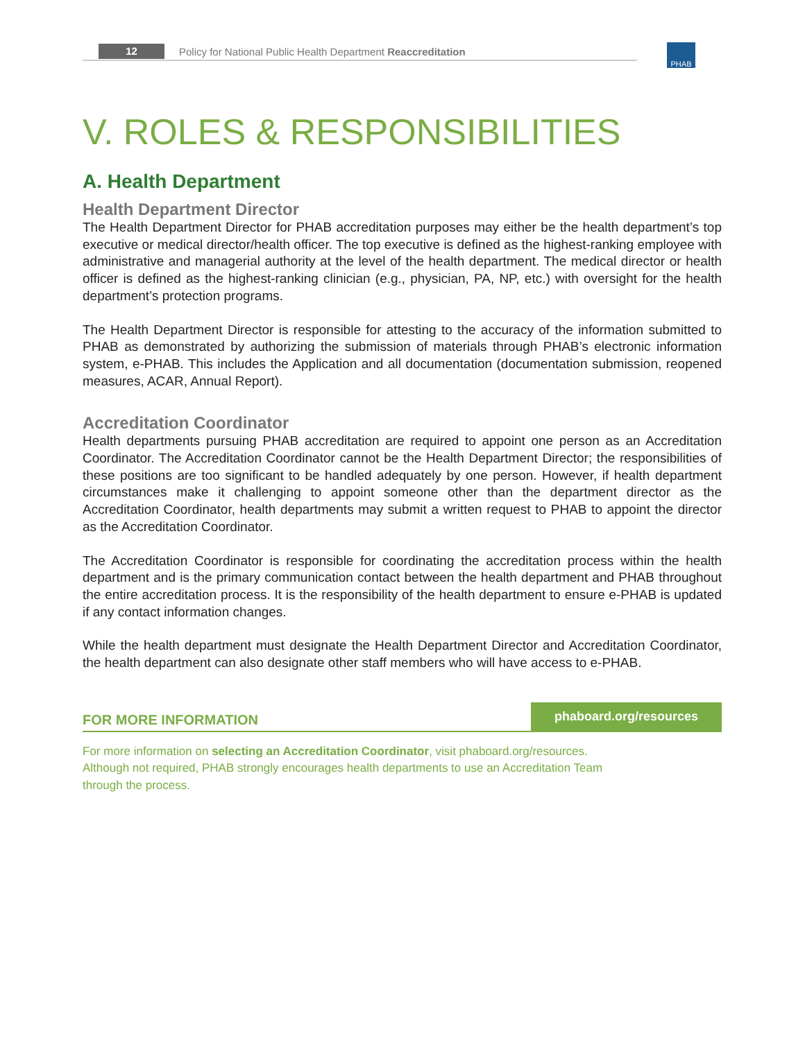12
Policy for National Public Health Department Reaccreditation
PHAB
V. ROLES & RESPONSIBILITIES
A. Health Department
Health Department Director
The Health Department Director for PHAB accreditation purposes may either be the health department’s top executive or medical director/health officer. The top executive is defined as the highest-ranking employee with administrative and managerial authority at the level of the health department. The medical director or health officer is defined as the highest-ranking clinician (e.g., physician, PA, NP, etc.) with oversight for the health department’s protection programs.
The Health Department Director is responsible for attesting to the accuracy of the information submitted to PHAB as demonstrated by authorizing the submission of materials through PHAB’s electronic information system, e-PHAB. This includes the Application and all documentation (documentation submission, reopened measures, ACAR, Annual Report).
Accreditation Coordinator
Health departments pursuing PHAB accreditation are required to appoint one person as an Accreditation Coordinator. The Accreditation Coordinator cannot be the Health Department Director; the responsibilities of these positions are too significant to be handled adequately by one person. However, if health department circumstances make it challenging to appoint someone other than the department director as the Accreditation Coordinator, health departments may submit a written request to PHAB to appoint the director as the Accreditation Coordinator.
The Accreditation Coordinator is responsible for coordinating the accreditation process within the health department and is the primary communication contact between the health department and PHAB throughout the entire accreditation process. It is the responsibility of the health department to ensure e-PHAB is updated if any contact information changes.
While the health department must designate the Health Department Director and Accreditation Coordinator, the health department can also designate other staff members who will have access to e-PHAB.
FOR MORE INFORMATION phaboard.org/resources
For more information on selecting an Accreditation Coordinator, visit phaboard.org/resources.
Although not required, PHAB strongly encourages health departments to use an Accreditation Team
through the process.